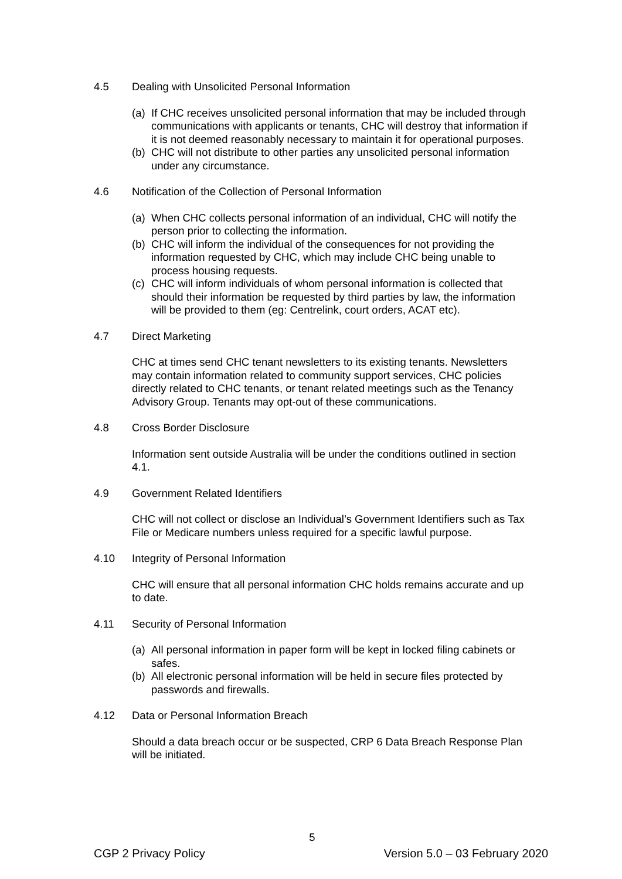4.5 Dealing with Unsolicited Personal Information
(a) If CHC receives unsolicited personal information that may be included through communications with applicants or tenants, CHC will destroy that information if it is not deemed reasonably necessary to maintain it for operational purposes.
(b) CHC will not distribute to other parties any unsolicited personal information under any circumstance.
4.6 Notification of the Collection of Personal Information
(a) When CHC collects personal information of an individual, CHC will notify the person prior to collecting the information.
(b) CHC will inform the individual of the consequences for not providing the information requested by CHC, which may include CHC being unable to process housing requests.
(c) CHC will inform individuals of whom personal information is collected that should their information be requested by third parties by law, the information will be provided to them (eg: Centrelink, court orders, ACAT etc).
4.7 Direct Marketing
CHC at times send CHC tenant newsletters to its existing tenants. Newsletters may contain information related to community support services, CHC policies directly related to CHC tenants, or tenant related meetings such as the Tenancy Advisory Group. Tenants may opt-out of these communications.
4.8 Cross Border Disclosure
Information sent outside Australia will be under the conditions outlined in section 4.1.
4.9 Government Related Identifiers
CHC will not collect or disclose an Individual’s Government Identifiers such as Tax File or Medicare numbers unless required for a specific lawful purpose.
4.10 Integrity of Personal Information
CHC will ensure that all personal information CHC holds remains accurate and up to date.
4.11 Security of Personal Information
(a) All personal information in paper form will be kept in locked filing cabinets or safes.
(b) All electronic personal information will be held in secure files protected by passwords and firewalls.
4.12 Data or Personal Information Breach
Should a data breach occur or be suspected, CRP 6 Data Breach Response Plan will be initiated.
5
CGP 2 Privacy Policy Version 5.0 – 03 February 2020